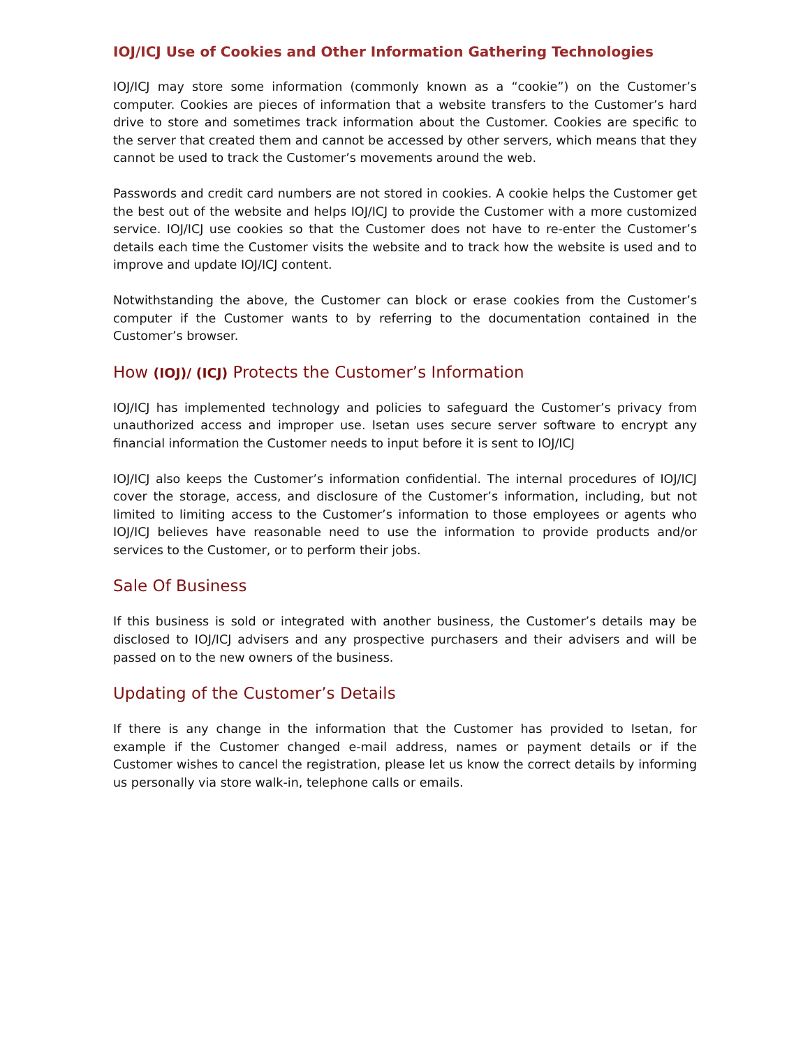IOJ/ICJ Use of Cookies and Other Information Gathering Technologies
IOJ/ICJ may store some information (commonly known as a “cookie”) on the Customer’s computer. Cookies are pieces of information that a website transfers to the Customer’s hard drive to store and sometimes track information about the Customer. Cookies are specific to the server that created them and cannot be accessed by other servers, which means that they cannot be used to track the Customer’s movements around the web.
Passwords and credit card numbers are not stored in cookies. A cookie helps the Customer get the best out of the website and helps IOJ/ICJ to provide the Customer with a more customized service. IOJ/ICJ use cookies so that the Customer does not have to re-enter the Customer’s details each time the Customer visits the website and to track how the website is used and to improve and update IOJ/ICJ content.
Notwithstanding the above, the Customer can block or erase cookies from the Customer’s computer if the Customer wants to by referring to the documentation contained in the Customer’s browser.
How (IOJ)/ (ICJ) Protects the Customer’s Information
IOJ/ICJ has implemented technology and policies to safeguard the Customer’s privacy from unauthorized access and improper use. Isetan uses secure server software to encrypt any financial information the Customer needs to input before it is sent to IOJ/ICJ
IOJ/ICJ also keeps the Customer’s information confidential. The internal procedures of IOJ/ICJ cover the storage, access, and disclosure of the Customer’s information, including, but not limited to limiting access to the Customer’s information to those employees or agents who IOJ/ICJ believes have reasonable need to use the information to provide products and/or services to the Customer, or to perform their jobs.
Sale Of Business
If this business is sold or integrated with another business, the Customer’s details may be disclosed to IOJ/ICJ advisers and any prospective purchasers and their advisers and will be passed on to the new owners of the business.
Updating of the Customer’s Details
If there is any change in the information that the Customer has provided to Isetan, for example if the Customer changed e-mail address, names or payment details or if the Customer wishes to cancel the registration, please let us know the correct details by informing us personally via store walk-in, telephone calls or emails.